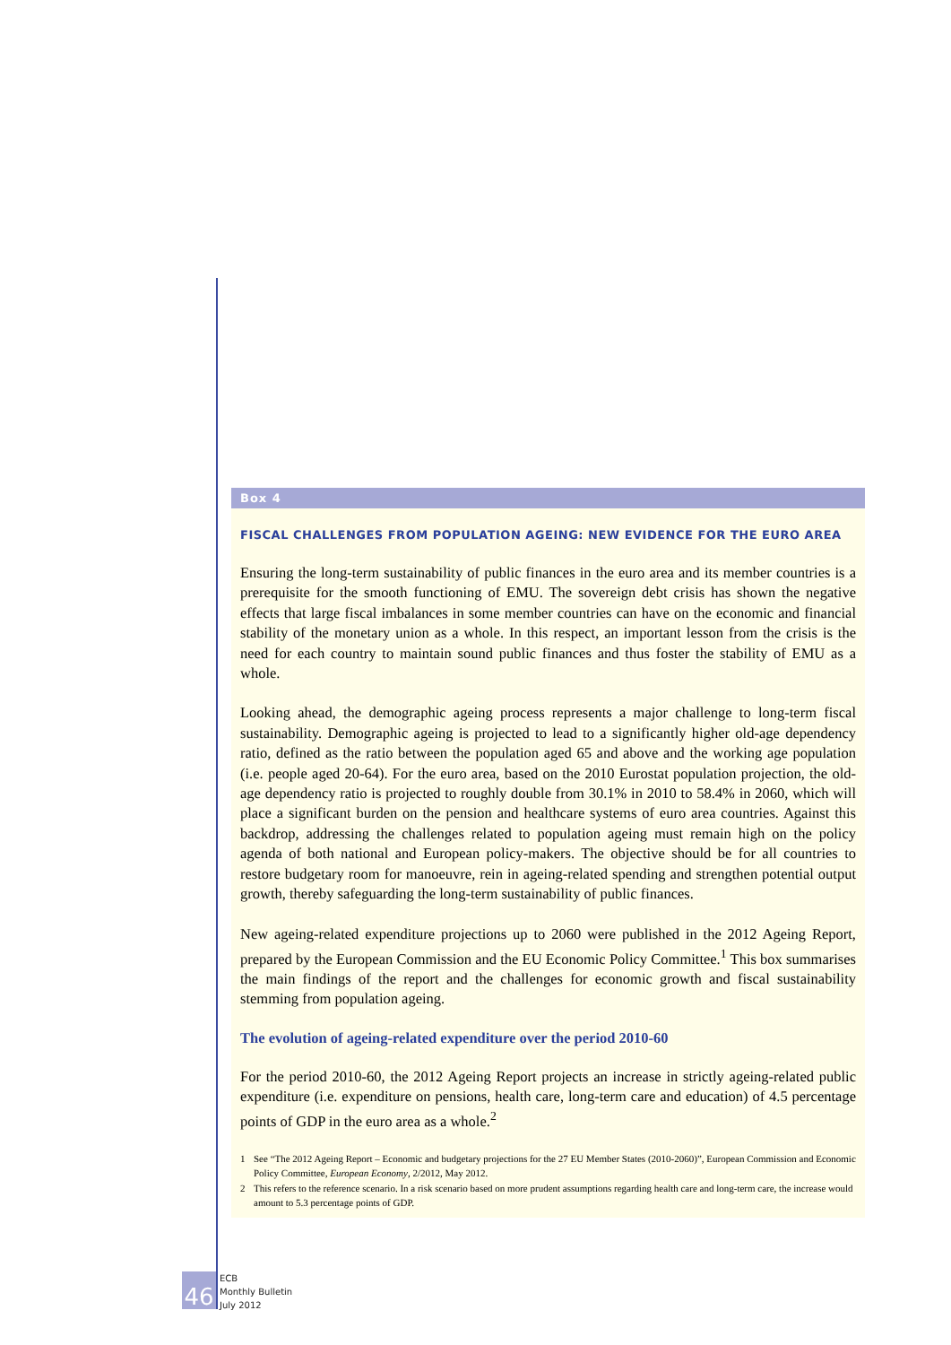Box 4
FISCAL CHALLENGES FROM POPULATION AGEING: NEW EVIDENCE FOR THE EURO AREA
Ensuring the long-term sustainability of public finances in the euro area and its member countries is a prerequisite for the smooth functioning of EMU. The sovereign debt crisis has shown the negative effects that large fiscal imbalances in some member countries can have on the economic and financial stability of the monetary union as a whole. In this respect, an important lesson from the crisis is the need for each country to maintain sound public finances and thus foster the stability of EMU as a whole.
Looking ahead, the demographic ageing process represents a major challenge to long-term fiscal sustainability. Demographic ageing is projected to lead to a significantly higher old-age dependency ratio, defined as the ratio between the population aged 65 and above and the working age population (i.e. people aged 20-64). For the euro area, based on the 2010 Eurostat population projection, the old-age dependency ratio is projected to roughly double from 30.1% in 2010 to 58.4% in 2060, which will place a significant burden on the pension and healthcare systems of euro area countries. Against this backdrop, addressing the challenges related to population ageing must remain high on the policy agenda of both national and European policy-makers. The objective should be for all countries to restore budgetary room for manoeuvre, rein in ageing-related spending and strengthen potential output growth, thereby safeguarding the long-term sustainability of public finances.
New ageing-related expenditure projections up to 2060 were published in the 2012 Ageing Report, prepared by the European Commission and the EU Economic Policy Committee.<sup>1</sup> This box summarises the main findings of the report and the challenges for economic growth and fiscal sustainability stemming from population ageing.
The evolution of ageing-related expenditure over the period 2010-60
For the period 2010-60, the 2012 Ageing Report projects an increase in strictly ageing-related public expenditure (i.e. expenditure on pensions, health care, long-term care and education) of 4.5 percentage points of GDP in the euro area as a whole.<sup>2</sup>
1 See “The 2012 Ageing Report – Economic and budgetary projections for the 27 EU Member States (2010-2060)”, European Commission and Economic Policy Committee, European Economy, 2/2012, May 2012.
2 This refers to the reference scenario. In a risk scenario based on more prudent assumptions regarding health care and long-term care, the increase would amount to 5.3 percentage points of GDP.
46
ECB
Monthly Bulletin
July 2012